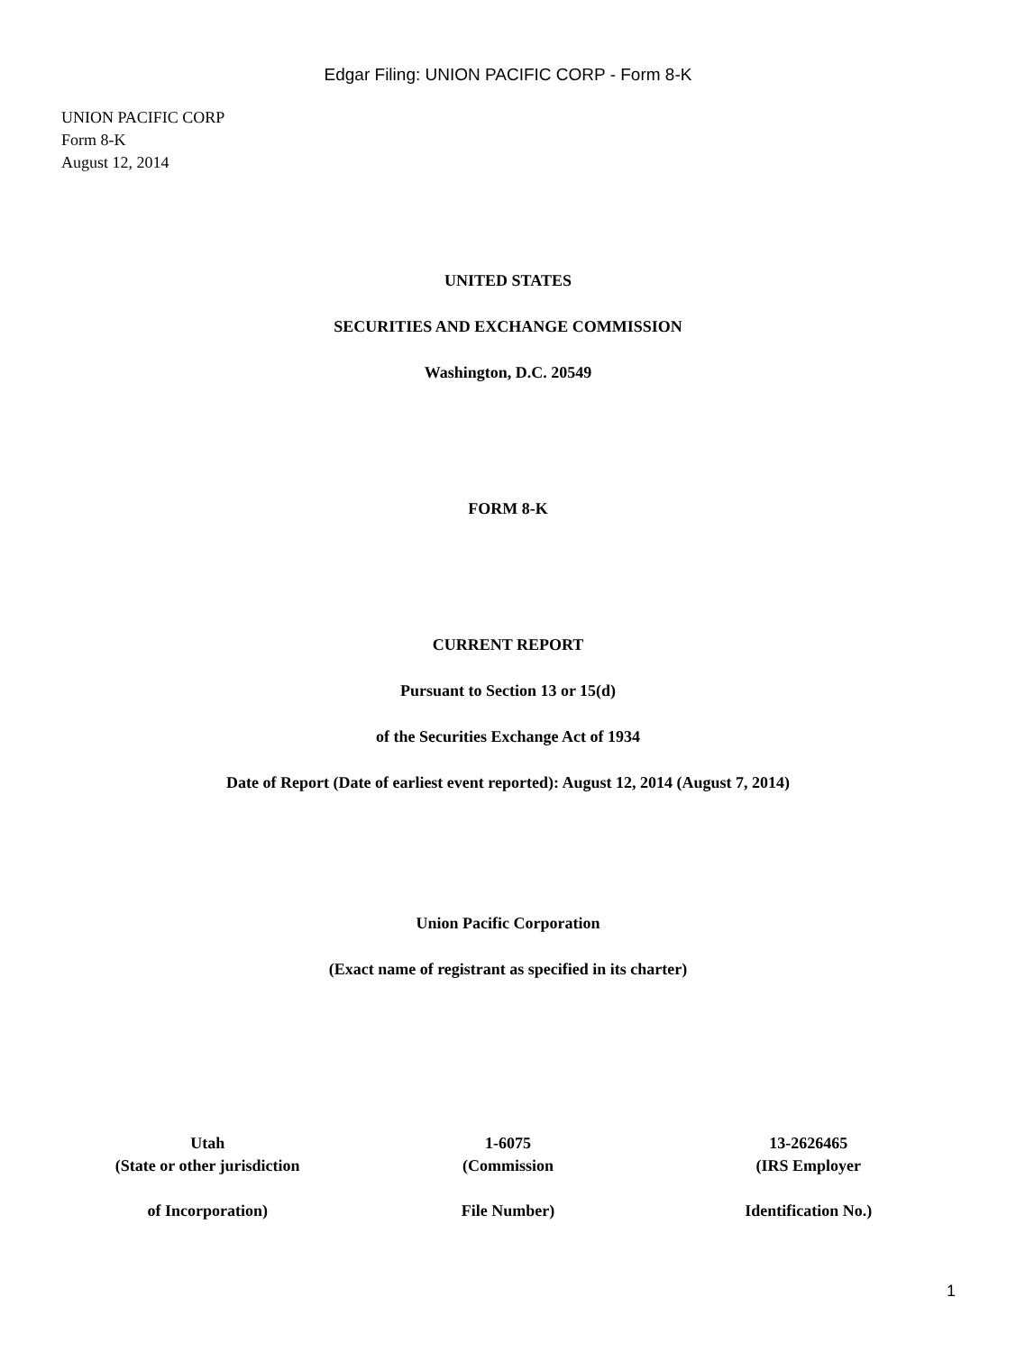Edgar Filing: UNION PACIFIC CORP - Form 8-K
UNION PACIFIC CORP
Form 8-K
August 12, 2014
UNITED STATES
SECURITIES AND EXCHANGE COMMISSION
Washington, D.C. 20549
FORM 8-K
CURRENT REPORT
Pursuant to Section 13 or 15(d)
of the Securities Exchange Act of 1934
Date of Report (Date of earliest event reported): August 12, 2014 (August 7, 2014)
Union Pacific Corporation
(Exact name of registrant as specified in its charter)
| Utah (State or other jurisdiction | 1-6075 (Commission | 13-2626465 (IRS Employer |
| of Incorporation) | File Number) | Identification No.) |
1